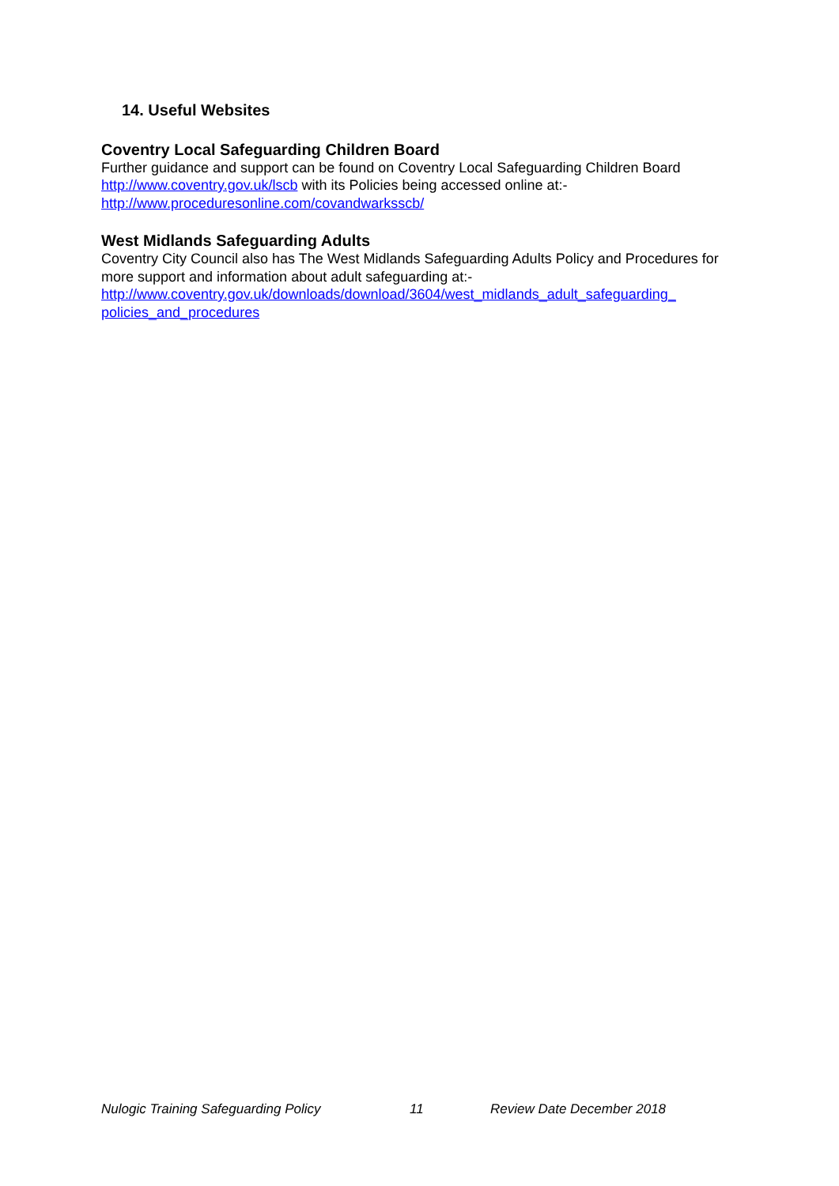14. Useful Websites
Coventry Local Safeguarding Children Board
Further guidance and support can be found on Coventry Local Safeguarding Children Board http://www.coventry.gov.uk/lscb with its Policies being accessed online at:-
http://www.proceduresonline.com/covandwarksscb/
West Midlands Safeguarding Adults
Coventry City Council also has The West Midlands Safeguarding Adults Policy and Procedures for more support and information about adult safeguarding at:-
http://www.coventry.gov.uk/downloads/download/3604/west_midlands_adult_safeguarding_ policies_and_procedures
Nulogic Training Safeguarding Policy 11 Review Date December 2018